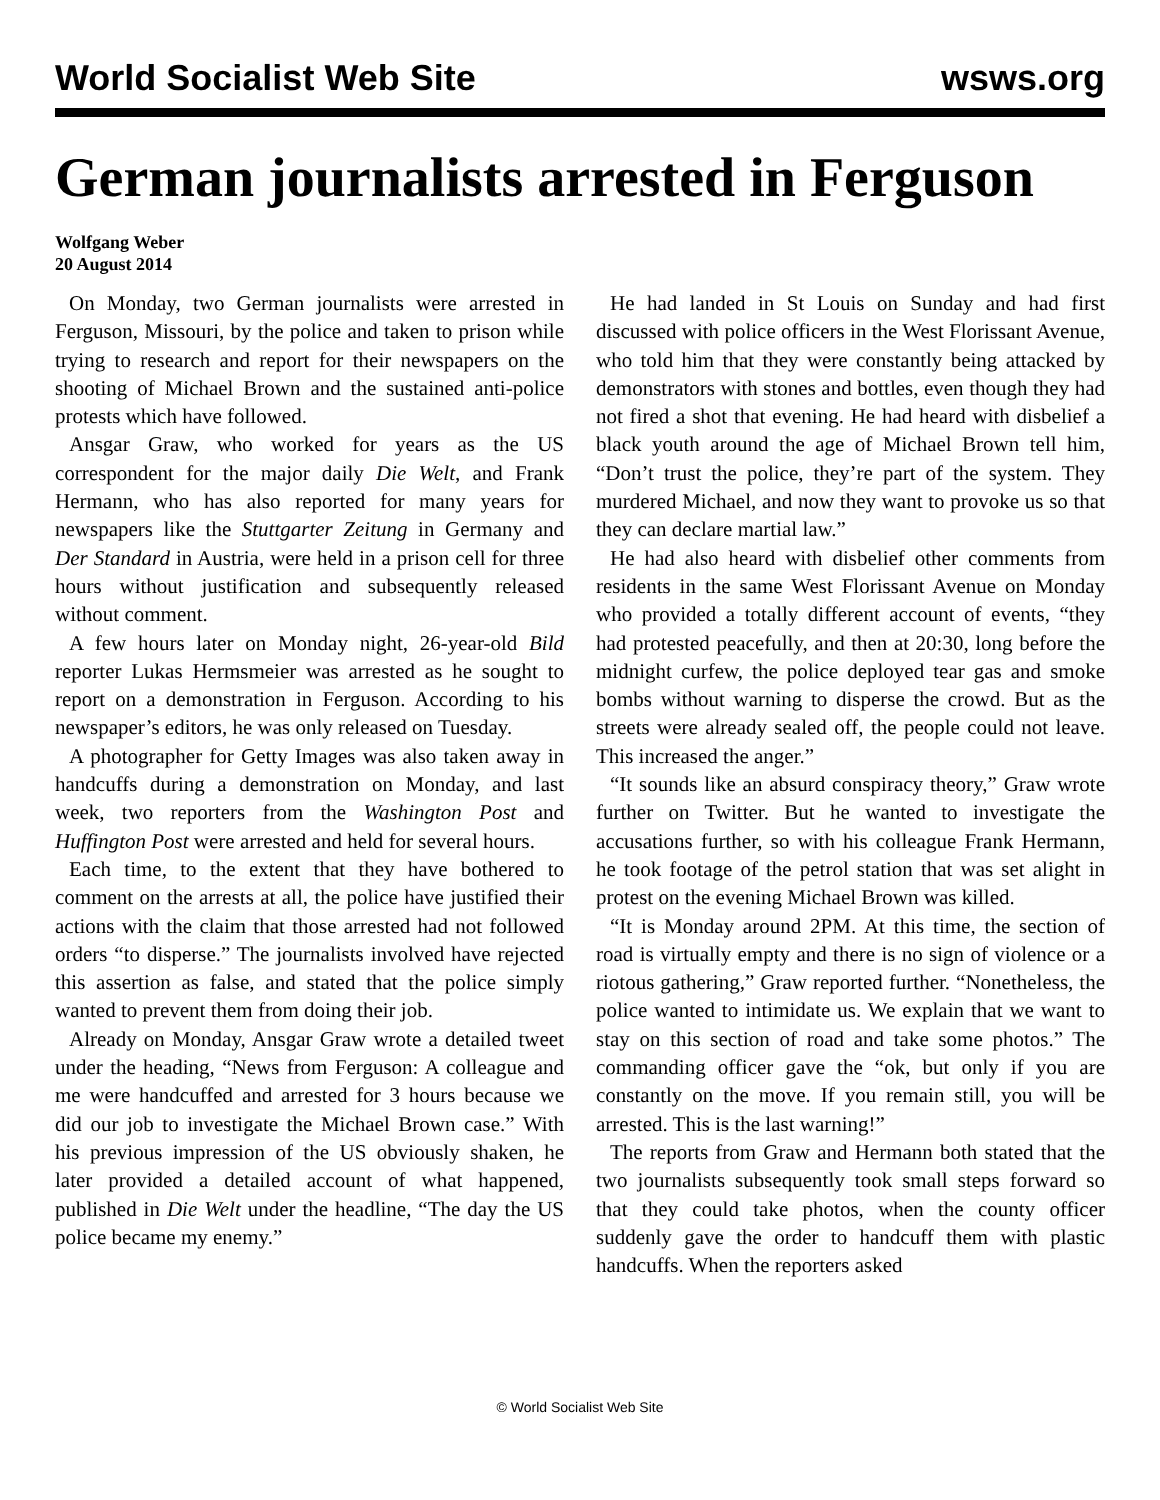World Socialist Web Site wsws.org
German journalists arrested in Ferguson
Wolfgang Weber
20 August 2014
On Monday, two German journalists were arrested in Ferguson, Missouri, by the police and taken to prison while trying to research and report for their newspapers on the shooting of Michael Brown and the sustained anti-police protests which have followed.
Ansgar Graw, who worked for years as the US correspondent for the major daily Die Welt, and Frank Hermann, who has also reported for many years for newspapers like the Stuttgarter Zeitung in Germany and Der Standard in Austria, were held in a prison cell for three hours without justification and subsequently released without comment.
A few hours later on Monday night, 26-year-old Bild reporter Lukas Hermsmeier was arrested as he sought to report on a demonstration in Ferguson. According to his newspaper’s editors, he was only released on Tuesday.
A photographer for Getty Images was also taken away in handcuffs during a demonstration on Monday, and last week, two reporters from the Washington Post and Huffington Post were arrested and held for several hours.
Each time, to the extent that they have bothered to comment on the arrests at all, the police have justified their actions with the claim that those arrested had not followed orders “to disperse.” The journalists involved have rejected this assertion as false, and stated that the police simply wanted to prevent them from doing their job.
Already on Monday, Ansgar Graw wrote a detailed tweet under the heading, “News from Ferguson: A colleague and me were handcuffed and arrested for 3 hours because we did our job to investigate the Michael Brown case.” With his previous impression of the US obviously shaken, he later provided a detailed account of what happened, published in Die Welt under the headline, “The day the US police became my enemy.”
He had landed in St Louis on Sunday and had first discussed with police officers in the West Florissant Avenue, who told him that they were constantly being attacked by demonstrators with stones and bottles, even though they had not fired a shot that evening. He had heard with disbelief a black youth around the age of Michael Brown tell him, “Don’t trust the police, they’re part of the system. They murdered Michael, and now they want to provoke us so that they can declare martial law.”
He had also heard with disbelief other comments from residents in the same West Florissant Avenue on Monday who provided a totally different account of events, “they had protested peacefully, and then at 20:30, long before the midnight curfew, the police deployed tear gas and smoke bombs without warning to disperse the crowd. But as the streets were already sealed off, the people could not leave. This increased the anger.”
“It sounds like an absurd conspiracy theory,” Graw wrote further on Twitter. But he wanted to investigate the accusations further, so with his colleague Frank Hermann, he took footage of the petrol station that was set alight in protest on the evening Michael Brown was killed.
“It is Monday around 2PM. At this time, the section of road is virtually empty and there is no sign of violence or a riotous gathering,” Graw reported further. “Nonetheless, the police wanted to intimidate us. We explain that we want to stay on this section of road and take some photos.” The commanding officer gave the “ok, but only if you are constantly on the move. If you remain still, you will be arrested. This is the last warning!”
The reports from Graw and Hermann both stated that the two journalists subsequently took small steps forward so that they could take photos, when the county officer suddenly gave the order to handcuff them with plastic handcuffs. When the reporters asked
© World Socialist Web Site